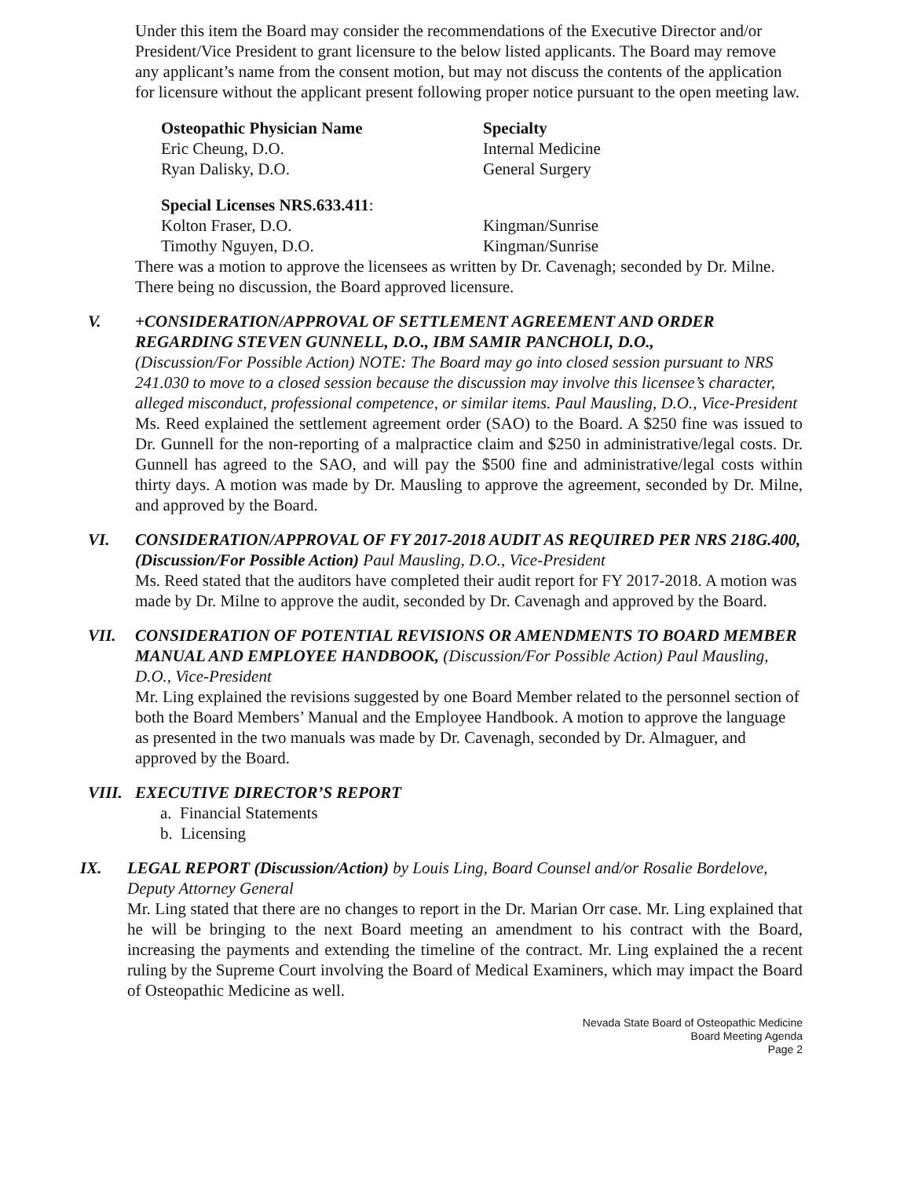Under this item the Board may consider the recommendations of the Executive Director and/or President/Vice President to grant licensure to the below listed applicants. The Board may remove any applicant’s name from the consent motion, but may not discuss the contents of the application for licensure without the applicant present following proper notice pursuant to the open meeting law.
Osteopathic Physician Name Specialty
Eric Cheung, D.O. Internal Medicine
Ryan Dalisky, D.O. General Surgery
Special Licenses NRS.633.411:
Kolton Fraser, D.O. Kingman/Sunrise
Timothy Nguyen, D.O. Kingman/Sunrise
There was a motion to approve the licensees as written by Dr. Cavenagh; seconded by Dr. Milne. There being no discussion, the Board approved licensure.
V. +CONSIDERATION/APPROVAL OF SETTLEMENT AGREEMENT AND ORDER REGARDING STEVEN GUNNELL, D.O., IBM SAMIR PANCHOLI, D.O.,
(Discussion/For Possible Action) NOTE: The Board may go into closed session pursuant to NRS 241.030 to move to a closed session because the discussion may involve this licensee’s character, alleged misconduct, professional competence, or similar items. Paul Mausling, D.O., Vice-President
Ms. Reed explained the settlement agreement order (SAO) to the Board. A $250 fine was issued to Dr. Gunnell for the non-reporting of a malpractice claim and $250 in administrative/legal costs. Dr. Gunnell has agreed to the SAO, and will pay the $500 fine and administrative/legal costs within thirty days. A motion was made by Dr. Mausling to approve the agreement, seconded by Dr. Milne, and approved by the Board.
VI. CONSIDERATION/APPROVAL OF FY 2017-2018 AUDIT AS REQUIRED PER NRS 218G.400, (Discussion/For Possible Action) Paul Mausling, D.O., Vice-President
Ms. Reed stated that the auditors have completed their audit report for FY 2017-2018. A motion was made by Dr. Milne to approve the audit, seconded by Dr. Cavenagh and approved by the Board.
VII. CONSIDERATION OF POTENTIAL REVISIONS OR AMENDMENTS TO BOARD MEMBER MANUAL AND EMPLOYEE HANDBOOK, (Discussion/For Possible Action) Paul Mausling, D.O., Vice-President
Mr. Ling explained the revisions suggested by one Board Member related to the personnel section of both the Board Members’ Manual and the Employee Handbook. A motion to approve the language as presented in the two manuals was made by Dr. Cavenagh, seconded by Dr. Almaguer, and approved by the Board.
VIII. EXECUTIVE DIRECTOR’S REPORT
a. Financial Statements
b. Licensing
IX. LEGAL REPORT (Discussion/Action) by Louis Ling, Board Counsel and/or Rosalie Bordelove, Deputy Attorney General
Mr. Ling stated that there are no changes to report in the Dr. Marian Orr case. Mr. Ling explained that he will be bringing to the next Board meeting an amendment to his contract with the Board, increasing the payments and extending the timeline of the contract. Mr. Ling explained the a recent ruling by the Supreme Court involving the Board of Medical Examiners, which may impact the Board of Osteopathic Medicine as well.
Nevada State Board of Osteopathic Medicine
Board Meeting Agenda
Page 2